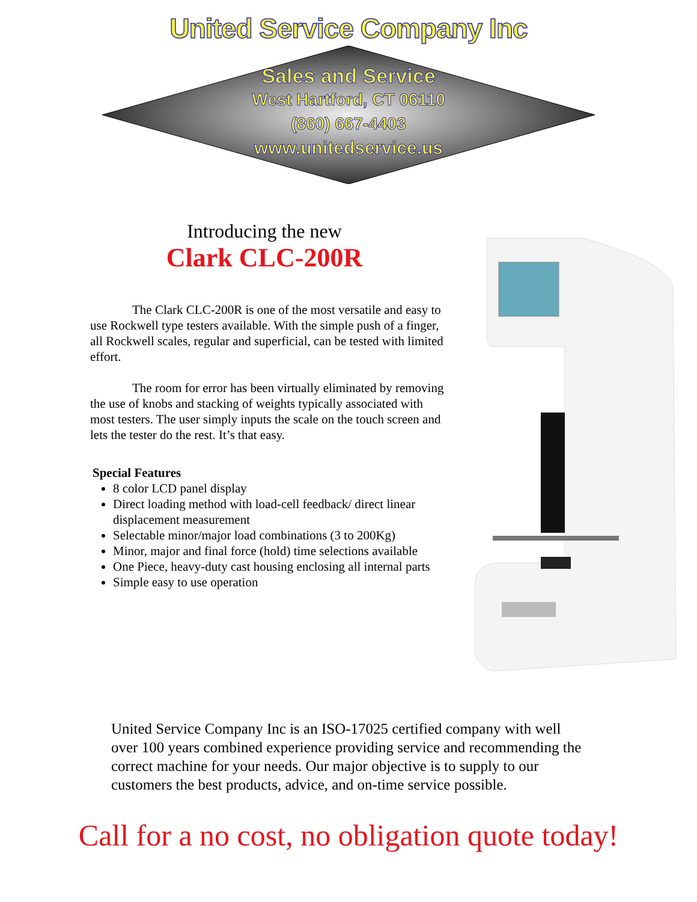United Service Company Inc
Sales and Service
West Hartford, CT 06110
(860) 667-4403
www.unitedservice.us
Introducing the new
Clark CLC-200R
The Clark CLC-200R is one of the most versatile and easy to use Rockwell type testers available. With the simple push of a finger, all Rockwell scales, regular and superficial, can be tested with limited effort.
The room for error has been virtually eliminated by removing the use of knobs and stacking of weights typically associated with most testers. The user simply inputs the scale on the touch screen and lets the tester do the rest. It’s that easy.
Special Features
8 color LCD panel display
Direct loading method with load-cell feedback/ direct linear displacement measurement
Selectable minor/major load combinations (3 to 200Kg)
Minor, major and final force (hold) time selections available
One Piece, heavy-duty cast housing enclosing all internal parts
Simple easy to use operation
United Service Company Inc is an ISO-17025 certified company with well over 100 years combined experience providing service and recommending the correct machine for your needs. Our major objective is to supply to our customers the best products, advice, and on-time service possible.
Call for a no cost, no obligation quote today!